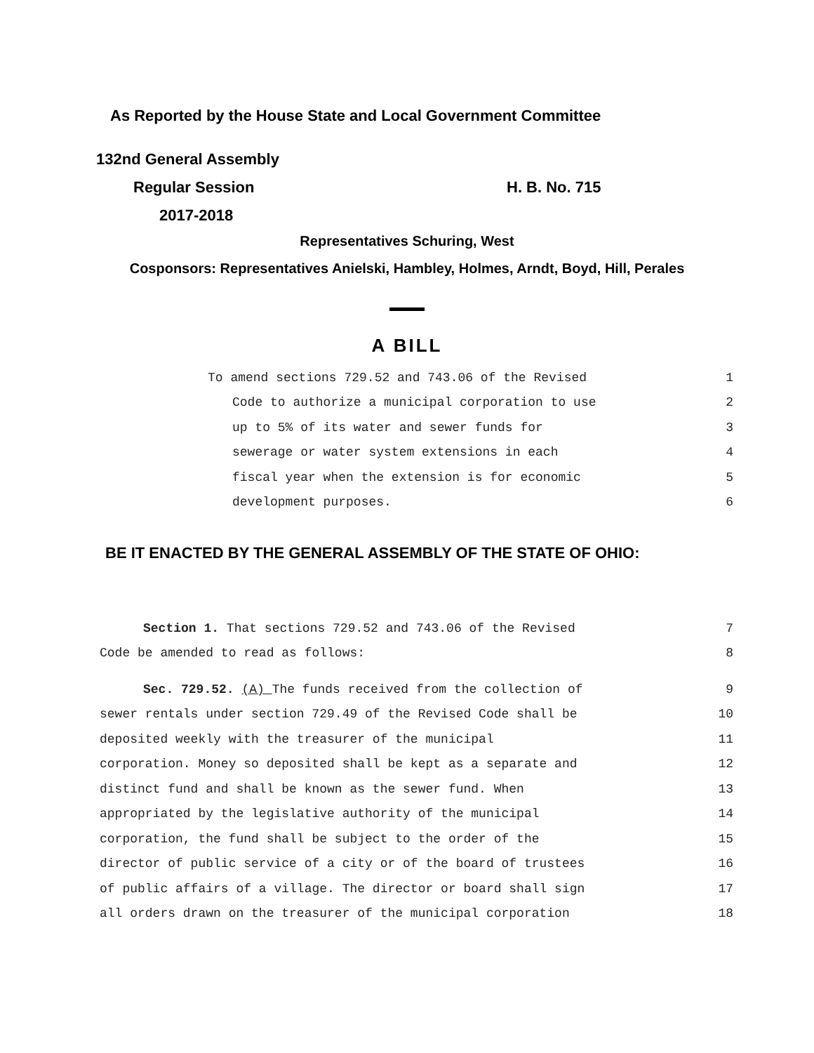As Reported by the House State and Local Government Committee
132nd General Assembly
Regular Session H. B. No. 715
2017-2018
Representatives Schuring, West
Cosponsors: Representatives Anielski, Hambley, Holmes, Arndt, Boyd, Hill, Perales
A BILL
To amend sections 729.52 and 743.06 of the Revised 1
Code to authorize a municipal corporation to use 2
up to 5% of its water and sewer funds for 3
sewerage or water system extensions in each 4
fiscal year when the extension is for economic 5
development purposes. 6
BE IT ENACTED BY THE GENERAL ASSEMBLY OF THE STATE OF OHIO:
Section 1. That sections 729.52 and 743.06 of the Revised 7
Code be amended to read as follows: 8
Sec. 729.52. (A) The funds received from the collection of 9
sewer rentals under section 729.49 of the Revised Code shall be 10
deposited weekly with the treasurer of the municipal 11
corporation. Money so deposited shall be kept as a separate and 12
distinct fund and shall be known as the sewer fund. When 13
appropriated by the legislative authority of the municipal 14
corporation, the fund shall be subject to the order of the 15
director of public service of a city or of the board of trustees 16
of public affairs of a village. The director or board shall sign 17
all orders drawn on the treasurer of the municipal corporation 18